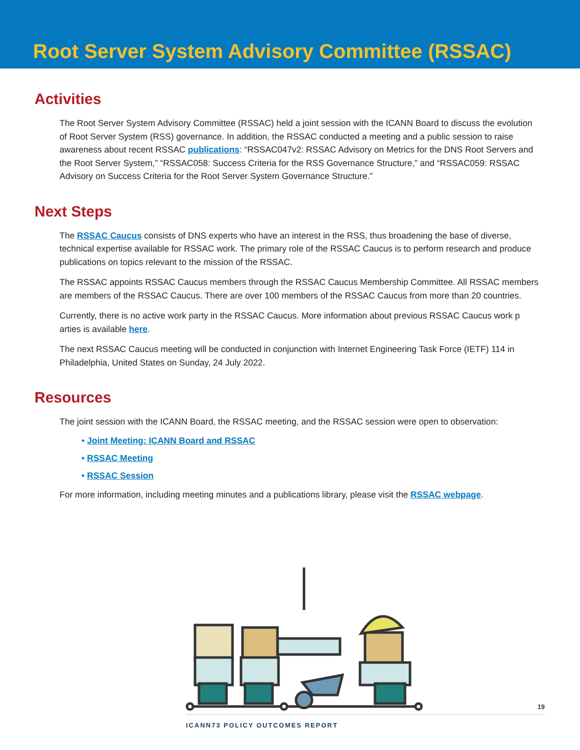Root Server System Advisory Committee (RSSAC)
Activities
The Root Server System Advisory Committee (RSSAC) held a joint session with the ICANN Board to discuss the evolution of Root Server System (RSS) governance. In addition, the RSSAC conducted a meeting and a public session to raise awareness about recent RSSAC publications: “RSSAC047v2: RSSAC Advisory on Metrics for the DNS Root Servers and the Root Server System,” “RSSAC058: Success Criteria for the RSS Governance Structure,” and “RSSAC059: RSSAC Advisory on Success Criteria for the Root Server System Governance Structure.”
Next Steps
The RSSAC Caucus consists of DNS experts who have an interest in the RSS, thus broadening the base of diverse, technical expertise available for RSSAC work. The primary role of the RSSAC Caucus is to perform research and produce publications on topics relevant to the mission of the RSSAC.
The RSSAC appoints RSSAC Caucus members through the RSSAC Caucus Membership Committee. All RSSAC members are members of the RSSAC Caucus. There are over 100 members of the RSSAC Caucus from more than 20 countries.
Currently, there is no active work party in the RSSAC Caucus. More information about previous RSSAC Caucus work p arties is available here.
The next RSSAC Caucus meeting will be conducted in conjunction with Internet Engineering Task Force (IETF) 114 in Philadelphia, United States on Sunday, 24 July 2022.
Resources
The joint session with the ICANN Board, the RSSAC meeting, and the RSSAC session were open to observation:
• Joint Meeting: ICANN Board and RSSAC
• RSSAC Meeting
• RSSAC Session
For more information, including meeting minutes and a publications library, please visit the RSSAC webpage.
19
ICANN73 POLICY OUTCOMES REPORT